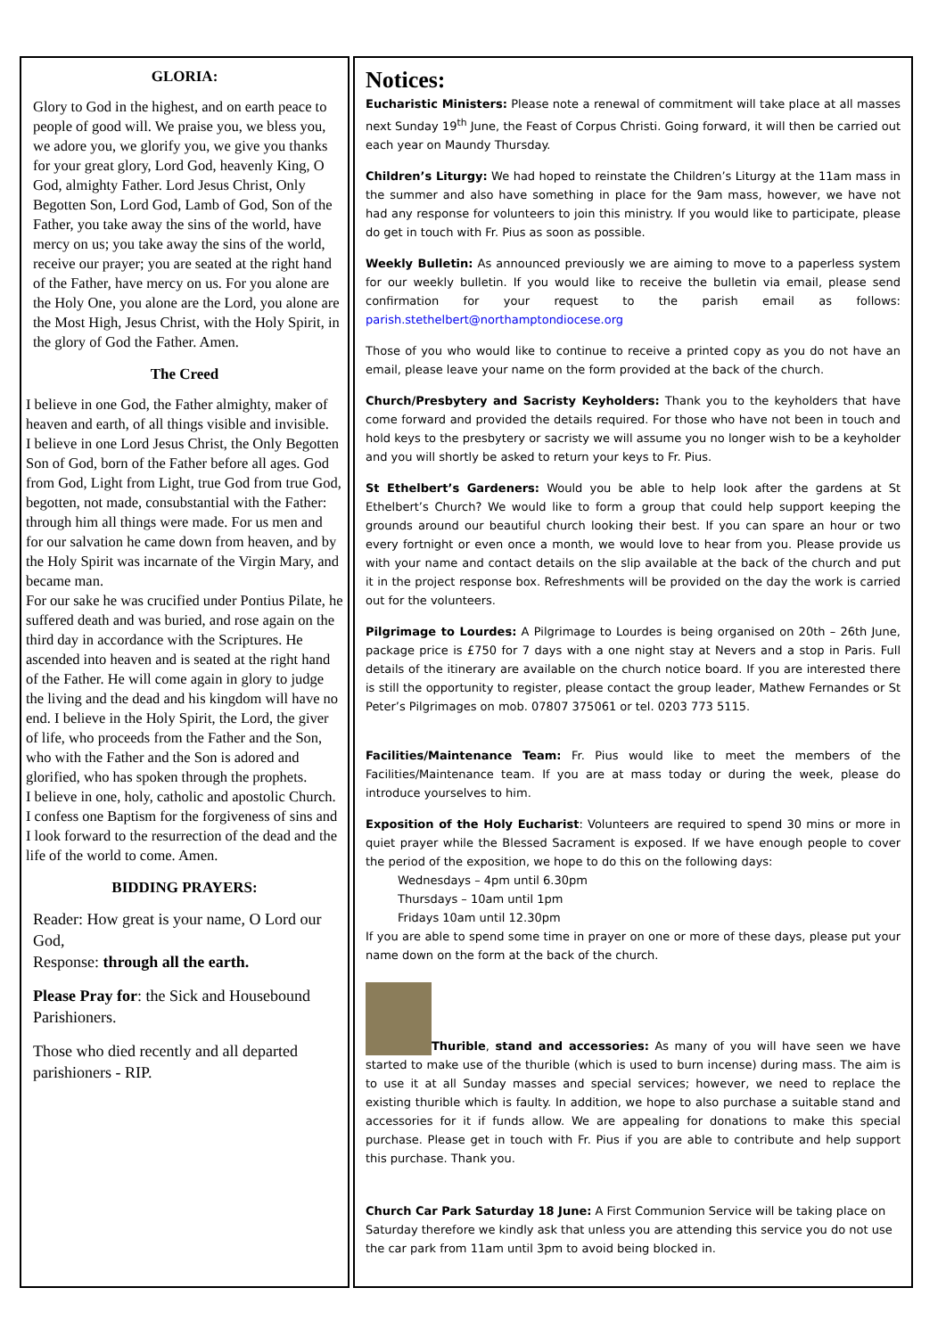GLORIA:
Glory to God in the highest, and on earth peace to people of good will. We praise you, we bless you, we adore you, we glorify you, we give you thanks for your great glory, Lord God, heavenly King, O God, almighty Father. Lord Jesus Christ, Only Begotten Son, Lord God, Lamb of God, Son of the Father, you take away the sins of the world, have mercy on us; you take away the sins of the world, receive our prayer; you are seated at the right hand of the Father, have mercy on us. For you alone are the Holy One, you alone are the Lord, you alone are the Most High, Jesus Christ, with the Holy Spirit, in the glory of God the Father. Amen.
The Creed
I believe in one God, the Father almighty, maker of heaven and earth, of all things visible and invisible.
I believe in one Lord Jesus Christ, the Only Begotten Son of God, born of the Father before all ages. God from God, Light from Light, true God from true God, begotten, not made, consubstantial with the Father: through him all things were made. For us men and for our salvation he came down from heaven, and by the Holy Spirit was incarnate of the Virgin Mary, and became man.
For our sake he was crucified under Pontius Pilate, he suffered death and was buried, and rose again on the third day in accordance with the Scriptures. He ascended into heaven and is seated at the right hand of the Father. He will come again in glory to judge the living and the dead and his kingdom will have no end. I believe in the Holy Spirit, the Lord, the giver of life, who proceeds from the Father and the Son, who with the Father and the Son is adored and glorified, who has spoken through the prophets.
I believe in one, holy, catholic and apostolic Church. I confess one Baptism for the forgiveness of sins and I look forward to the resurrection of the dead and the life of the world to come. Amen.
BIDDING PRAYERS:
Reader: How great is your name, O Lord our God,
Response: through all the earth.
Please Pray for: the Sick and Housebound Parishioners.
Those who died recently and all departed parishioners - RIP.
Notices:
Eucharistic Ministers: Please note a renewal of commitment will take place at all masses next Sunday 19<sup>th</sup> June, the Feast of Corpus Christi. Going forward, it will then be carried out each year on Maundy Thursday.
Children’s Liturgy: We had hoped to reinstate the Children’s Liturgy at the 11am mass in the summer and also have something in place for the 9am mass, however, we have not had any response for volunteers to join this ministry. If you would like to participate, please do get in touch with Fr. Pius as soon as possible.
Weekly Bulletin: As announced previously we are aiming to move to a paperless system for our weekly bulletin. If you would like to receive the bulletin via email, please send confirmation for your request to the parish email as follows: parish.stethelbert@northamptondiocese.org
Those of you who would like to continue to receive a printed copy as you do not have an email, please leave your name on the form provided at the back of the church.
Church/Presbytery and Sacristy Keyholders: Thank you to the keyholders that have come forward and provided the details required. For those who have not been in touch and hold keys to the presbytery or sacristy we will assume you no longer wish to be a keyholder and you will shortly be asked to return your keys to Fr. Pius.
St Ethelbert’s Gardeners: Would you be able to help look after the gardens at St Ethelbert’s Church? We would like to form a group that could help support keeping the grounds around our beautiful church looking their best. If you can spare an hour or two every fortnight or even once a month, we would love to hear from you. Please provide us with your name and contact details on the slip available at the back of the church and put it in the project response box. Refreshments will be provided on the day the work is carried out for the volunteers.
Pilgrimage to Lourdes: A Pilgrimage to Lourdes is being organised on 20th – 26th June, package price is £750 for 7 days with a one night stay at Nevers and a stop in Paris. Full details of the itinerary are available on the church notice board. If you are interested there is still the opportunity to register, please contact the group leader, Mathew Fernandes or St Peter’s Pilgrimages on mob. 07807 375061 or tel. 0203 773 5115.
Facilities/Maintenance Team: Fr. Pius would like to meet the members of the Facilities/Maintenance team. If you are at mass today or during the week, please do introduce yourselves to him.
Exposition of the Holy Eucharist: Volunteers are required to spend 30 mins or more in quiet prayer while the Blessed Sacrament is exposed. If we have enough people to cover the period of the exposition, we hope to do this on the following days:
Wednesdays – 4pm until 6.30pm
Thursdays – 10am until 1pm
Fridays 10am until 12.30pm
If you are able to spend some time in prayer on one or more of these days, please put your name down on the form at the back of the church.
Thurible, stand and accessories: As many of you will have seen we have started to make use of the thurible (which is used to burn incense) during mass. The aim is to use it at all Sunday masses and special services; however, we need to replace the existing thurible which is faulty. In addition, we hope to also purchase a suitable stand and accessories for it if funds allow. We are appealing for donations to make this special purchase. Please get in touch with Fr. Pius if you are able to contribute and help support this purchase. Thank you.
Church Car Park Saturday 18 June: A First Communion Service will be taking place on Saturday therefore we kindly ask that unless you are attending this service you do not use the car park from 11am until 3pm to avoid being blocked in.